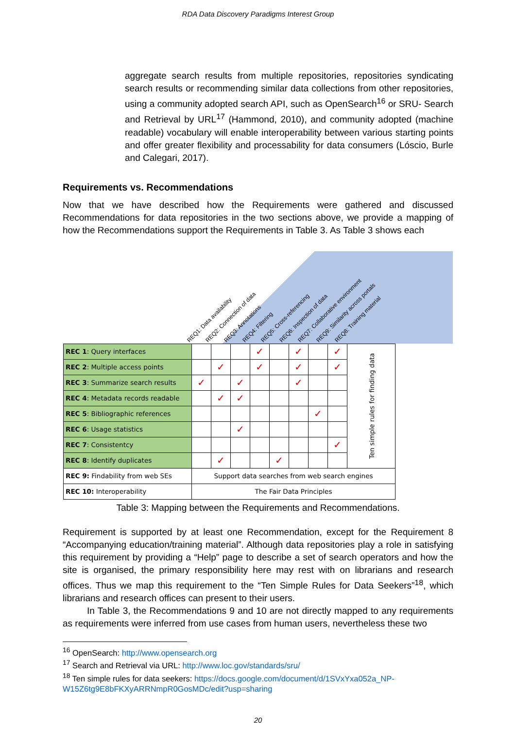RDA Data Discovery Paradigms Interest Group
aggregate search results from multiple repositories, repositories syndicating search results or recommending similar data collections from other repositories, using a community adopted search API, such as OpenSearch<sup>16</sup> or SRU- Search and Retrieval by URL<sup>17</sup> (Hammond, 2010), and community adopted (machine readable) vocabulary will enable interoperability between various starting points and offer greater flexibility and processability for data consumers (Lóscio, Burle and Calegari, 2017).
Requirements vs. Recommendations
Now that we have described how the Requirements were gathered and discussed Recommendations for data repositories in the two sections above, we provide a mapping of how the Recommendations support the Requirements in Table 3. As Table 3 shows each
REQ1: Data availability REQ2: Connection of data REQ3: Annotations REQ4: Filtering REQ5: Cross-referencing REQ6: Inspection of data REQ7: Collaborative environment REQ9: Similarity across portals REQ8: Training material
| REC 1 : Query interfaces | | | | ✓ | | ✓ | | ✓ | Ten simple rules for finding data |
| REC 2 : Multiple access points | | ✓ | | ✓ | | ✓ | | ✓ | |
| REC 3 : Summarize search results | ✓ | | ✓ | | | ✓ | | | |
| REC 4 : Metadata records readable | | ✓ | ✓ | | | | | | |
| REC 5 : Bibliographic references | | | | | | | ✓ | | |
| REC 6 : Usage statistics | | | ✓ | | | | | | |
| REC 7 : Consistentcy | | | | | | | | ✓ | |
| REC 8 : Identify duplicates | | ✓ | | | ✓ | | | | |
| REC 9: Findability from web SEs | Support data searches from web search engines | | | | | | | | |
| REC 10: Interoperability | The Fair Data Principles | | | | | | | | |
Table 3: Mapping between the Requirements and Recommendations.
Requirement is supported by at least one Recommendation, except for the Requirement 8 “Accompanying education/training material”. Although data repositories play a role in satisfying this requirement by providing a “Help” page to describe a set of search operators and how the site is organised, the primary responsibility here may rest with on librarians and research offices. Thus we map this requirement to the “Ten Simple Rules for Data Seekers”<sup>18</sup>, which librarians and research offices can present to their users.
In Table 3, the Recommendations 9 and 10 are not directly mapped to any requirements as requirements were inferred from use cases from human users, nevertheless these two
<sup>16</sup> OpenSearch: http://www.opensearch.org
<sup>17</sup> Search and Retrieval via URL: http://www.loc.gov/standards/sru/
<sup>18</sup> Ten simple rules for data seekers: https://docs.google.com/document/d/1SVxYxa052a_NP-W15Z6tg9E8bFKXyARRNmpR0GosMDc/edit?usp=sharing
20